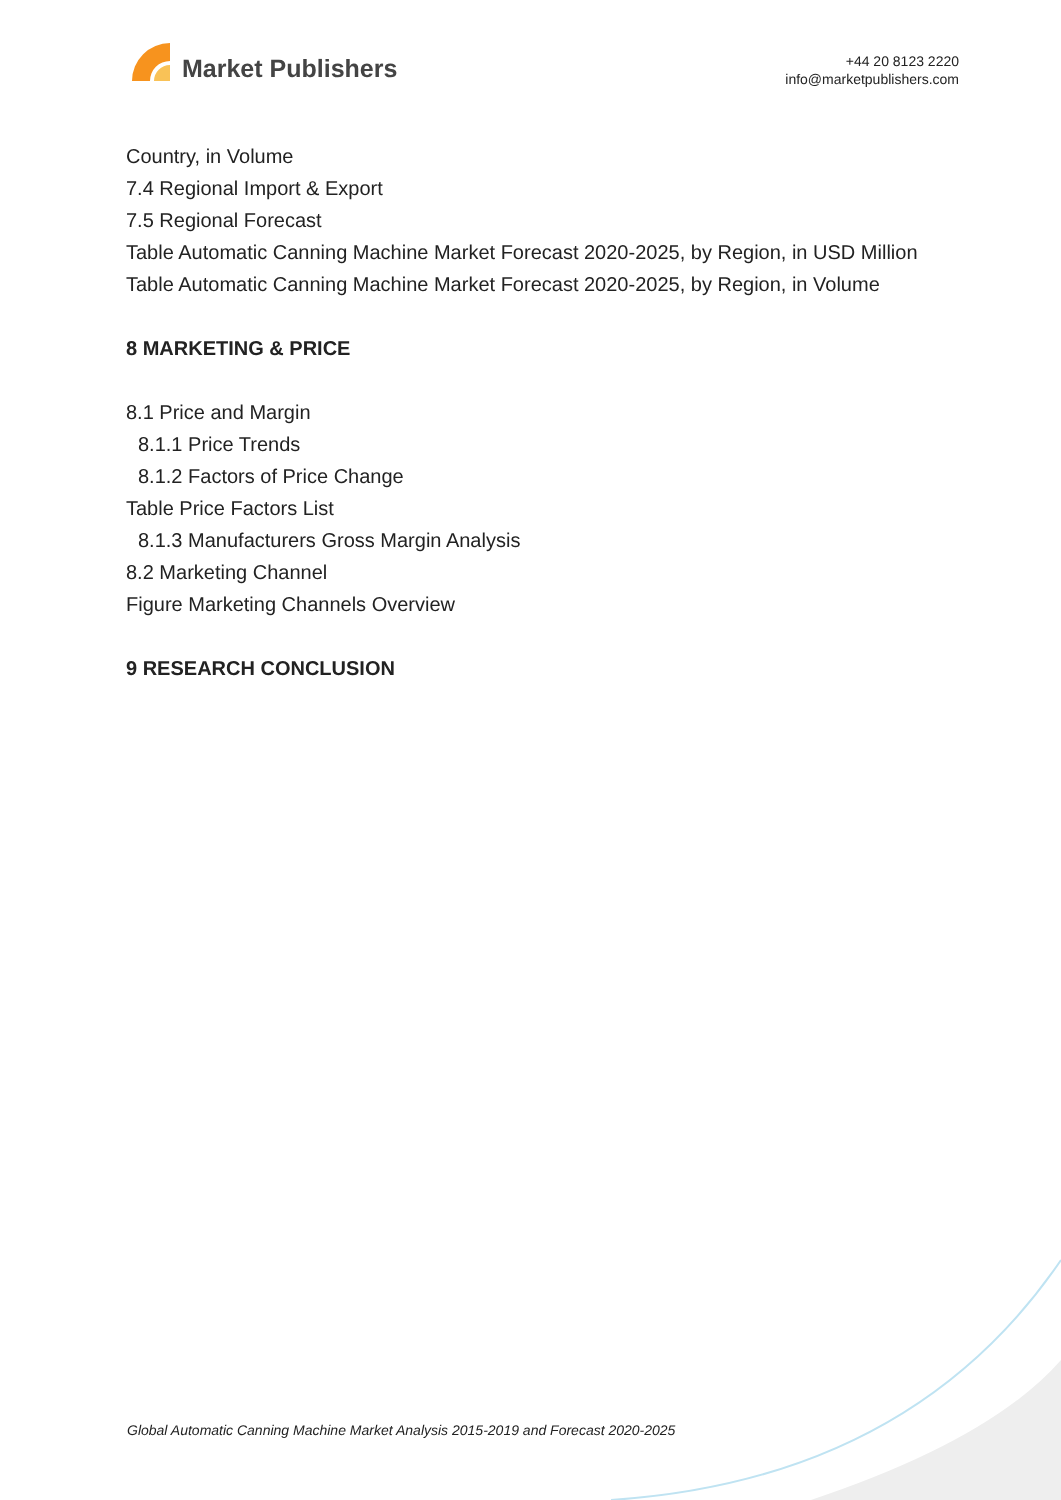Market Publishers
+44 20 8123 2220
info@marketpublishers.com
Country, in Volume
7.4 Regional Import & Export
7.5 Regional Forecast
Table Automatic Canning Machine Market Forecast 2020-2025, by Region, in USD Million
Table Automatic Canning Machine Market Forecast 2020-2025, by Region, in Volume
8 MARKETING & PRICE
8.1 Price and Margin
8.1.1 Price Trends
8.1.2 Factors of Price Change
Table Price Factors List
8.1.3 Manufacturers Gross Margin Analysis
8.2 Marketing Channel
Figure Marketing Channels Overview
9 RESEARCH CONCLUSION
Global Automatic Canning Machine Market Analysis 2015-2019 and Forecast 2020-2025